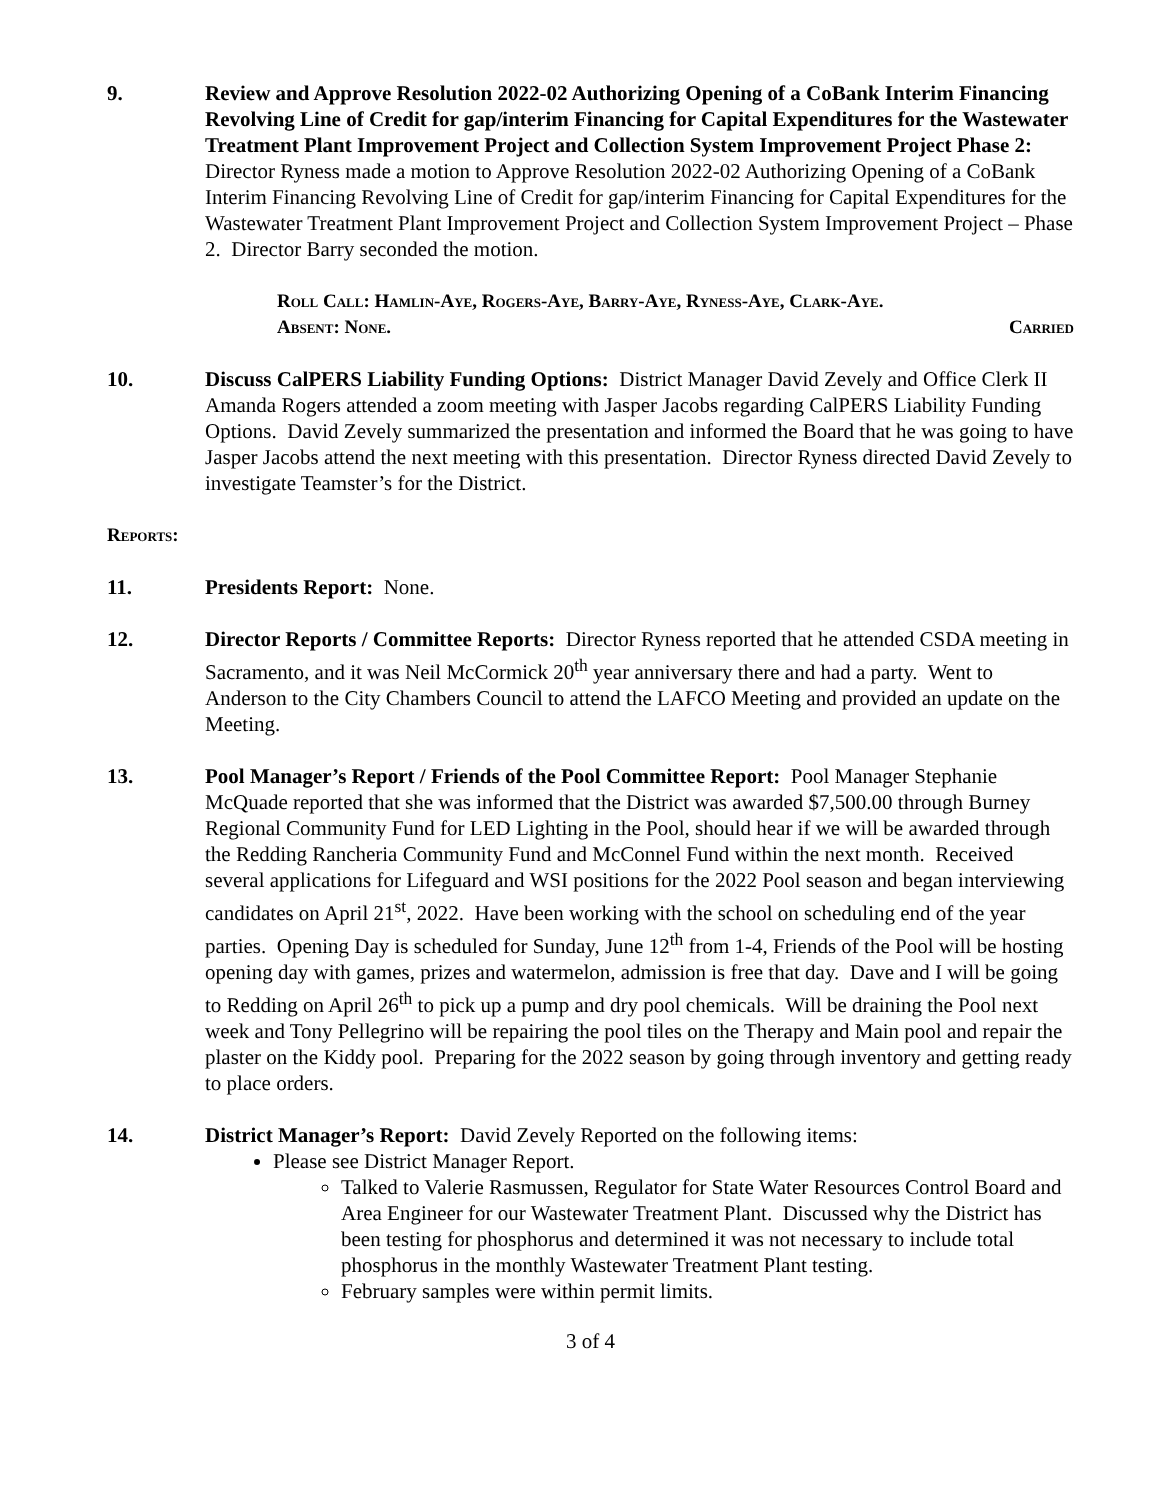9. Review and Approve Resolution 2022-02 Authorizing Opening of a CoBank Interim Financing Revolving Line of Credit for gap/interim Financing for Capital Expenditures for the Wastewater Treatment Plant Improvement Project and Collection System Improvement Project Phase 2: Director Ryness made a motion to Approve Resolution 2022-02 Authorizing Opening of a CoBank Interim Financing Revolving Line of Credit for gap/interim Financing for Capital Expenditures for the Wastewater Treatment Plant Improvement Project and Collection System Improvement Project – Phase 2. Director Barry seconded the motion.
Roll Call: Hamlin-Aye, Rogers-Aye, Barry-Aye, Ryness-Aye, Clark-Aye.
Absent: None. Carried
10. Discuss CalPERS Liability Funding Options: District Manager David Zevely and Office Clerk II Amanda Rogers attended a zoom meeting with Jasper Jacobs regarding CalPERS Liability Funding Options. David Zevely summarized the presentation and informed the Board that he was going to have Jasper Jacobs attend the next meeting with this presentation. Director Ryness directed David Zevely to investigate Teamster’s for the District.
Reports:
11. Presidents Report: None.
12. Director Reports / Committee Reports: Director Ryness reported that he attended CSDA meeting in Sacramento, and it was Neil McCormick 20<sup>th</sup> year anniversary there and had a party. Went to Anderson to the City Chambers Council to attend the LAFCO Meeting and provided an update on the Meeting.
13. Pool Manager’s Report / Friends of the Pool Committee Report: Pool Manager Stephanie McQuade reported that she was informed that the District was awarded $7,500.00 through Burney Regional Community Fund for LED Lighting in the Pool, should hear if we will be awarded through the Redding Rancheria Community Fund and McConnel Fund within the next month. Received several applications for Lifeguard and WSI positions for the 2022 Pool season and began interviewing candidates on April 21<sup>st</sup>, 2022. Have been working with the school on scheduling end of the year parties. Opening Day is scheduled for Sunday, June 12<sup>th</sup> from 1-4, Friends of the Pool will be hosting opening day with games, prizes and watermelon, admission is free that day. Dave and I will be going to Redding on April 26<sup>th</sup> to pick up a pump and dry pool chemicals. Will be draining the Pool next week and Tony Pellegrino will be repairing the pool tiles on the Therapy and Main pool and repair the plaster on the Kiddy pool. Preparing for the 2022 season by going through inventory and getting ready to place orders.
14. District Manager’s Report: David Zevely Reported on the following items:
Please see District Manager Report.
Talked to Valerie Rasmussen, Regulator for State Water Resources Control Board and Area Engineer for our Wastewater Treatment Plant. Discussed why the District has been testing for phosphorus and determined it was not necessary to include total phosphorus in the monthly Wastewater Treatment Plant testing.
February samples were within permit limits.
3 of 4